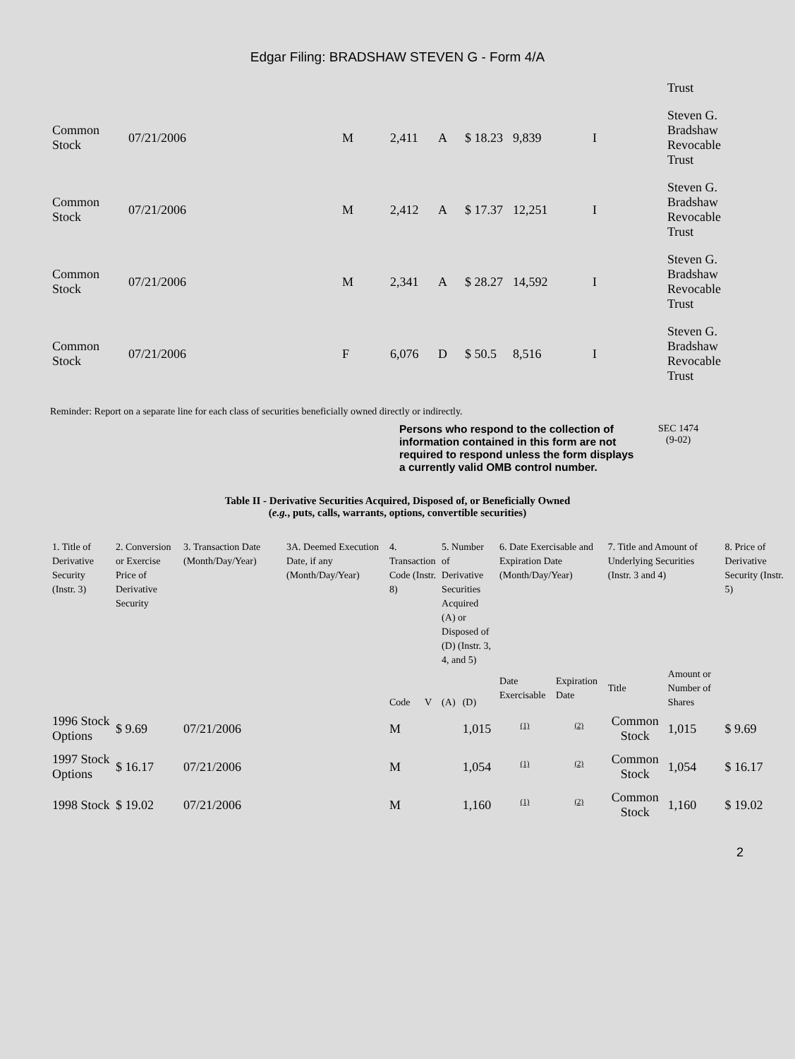Edgar Filing: BRADSHAW STEVEN G - Form 4/A
| | | | | | | | | | Trust |
| Common Stock | 07/21/2006 | M | 2,411 | A | $ 18.23 | 9,839 | I | | Steven G. Bradshaw Revocable Trust |
| Common Stock | 07/21/2006 | M | 2,412 | A | $ 17.37 | 12,251 | I | | Steven G. Bradshaw Revocable Trust |
| Common Stock | 07/21/2006 | M | 2,341 | A | $ 28.27 | 14,592 | I | | Steven G. Bradshaw Revocable Trust |
| Common Stock | 07/21/2006 | F | 6,076 | D | $ 50.5 | 8,516 | I | | Steven G. Bradshaw Revocable Trust |
Reminder: Report on a separate line for each class of securities beneficially owned directly or indirectly.
Persons who respond to the collection of information contained in this form are not required to respond unless the form displays a currently valid OMB control number.
SEC 1474
(9-02)
Table II - Derivative Securities Acquired, Disposed of, or Beneficially Owned
(e.g., puts, calls, warrants, options, convertible securities)
| 1. Title of Derivative Security (Instr. 3) | 2. Conversion or Exercise Price of Derivative Security | 3. Transaction Date (Month/Day/Year) | 3A. Deemed Execution Date, if any (Month/Day/Year) | 4. Transaction Code (Instr. 8) | | 5. Number of Derivative Securities Acquired (A) or Disposed of (D) (Instr. 3, 4, and 5) | | 6. Date Exercisable and Expiration Date (Month/Day/Year) | | 7. Title and Amount of Underlying Securities (Instr. 3 and 4) | | 8. Price of Derivative Security (Instr. 5) |
| --- | --- | --- | --- | --- | --- | --- | --- | --- | --- | --- | --- | --- |
| | | | | Code | V | (A) | (D) | Date Exercisable | Expiration Date | Title | Amount or Number of Shares | |
| 1996 Stock Options | $ 9.69 | 07/21/2006 | | M | | | 1,015 | (1) | (2) | Common Stock | 1,015 | $ 9.69 |
| 1997 Stock Options | $ 16.17 | 07/21/2006 | | M | | | 1,054 | (1) | (2) | Common Stock | 1,054 | $ 16.17 |
| 1998 Stock | $ 19.02 | 07/21/2006 | | M | | | 1,160 | (1) | (2) | Common Stock | 1,160 | $ 19.02 |
2